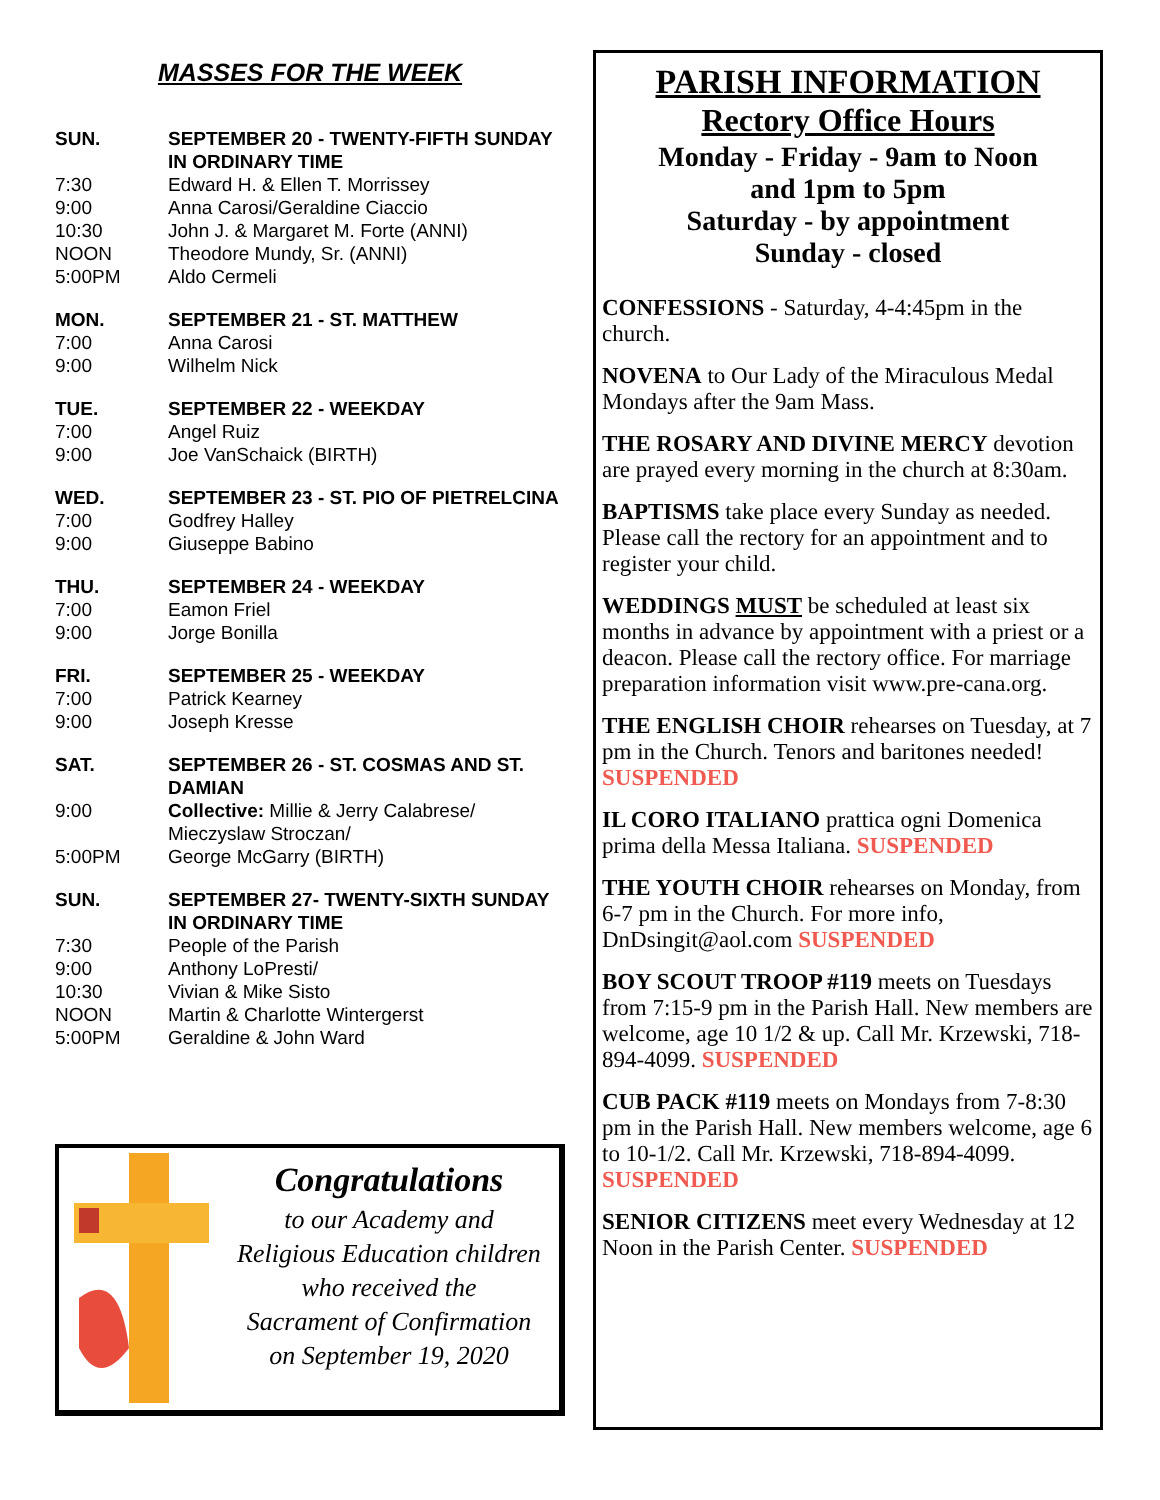MASSES FOR THE WEEK
| SUN. | SEPTEMBER 20 - TWENTY-FIFTH SUNDAY IN ORDINARY TIME |
| 7:30 | Edward H. & Ellen T. Morrissey |
| 9:00 | Anna Carosi/Geraldine Ciaccio |
| 10:30 | John J. & Margaret M. Forte (ANNI) |
| NOON | Theodore Mundy, Sr. (ANNI) |
| 5:00PM | Aldo Cermeli |
| MON. | SEPTEMBER 21 - ST. MATTHEW |
| 7:00 | Anna Carosi |
| 9:00 | Wilhelm Nick |
| TUE. | SEPTEMBER 22 - WEEKDAY |
| 7:00 | Angel Ruiz |
| 9:00 | Joe VanSchaick (BIRTH) |
| WED. | SEPTEMBER 23 - ST. PIO OF PIETRELCINA |
| 7:00 | Godfrey Halley |
| 9:00 | Giuseppe Babino |
| THU. | SEPTEMBER 24 - WEEKDAY |
| 7:00 | Eamon Friel |
| 9:00 | Jorge Bonilla |
| FRI. | SEPTEMBER 25 - WEEKDAY |
| 7:00 | Patrick Kearney |
| 9:00 | Joseph Kresse |
| SAT. | SEPTEMBER 26 - ST. COSMAS AND ST. DAMIAN |
| 9:00 | Collective: Millie & Jerry Calabrese/ Mieczyslaw Stroczan/ |
| 5:00PM | George McGarry (BIRTH) |
| SUN. | SEPTEMBER 27- TWENTY-SIXTH SUNDAY IN ORDINARY TIME |
| 7:30 | People of the Parish |
| 9:00 | Anthony LoPresti/ |
| 10:30 | Vivian & Mike Sisto |
| NOON | Martin & Charlotte Wintergerst |
| 5:00PM | Geraldine & John Ward |
Congratulations
to our Academy and
Religious Education children
who received the
Sacrament of Confirmation
on September 19, 2020
PARISH INFORMATION
Rectory Office Hours
Monday - Friday - 9am to Noon
and 1pm to 5pm
Saturday - by appointment
Sunday - closed
CONFESSIONS - Saturday, 4-4:45pm in the church.
NOVENA to Our Lady of the Miraculous Medal Mondays after the 9am Mass.
THE ROSARY AND DIVINE MERCY devotion are prayed every morning in the church at 8:30am.
BAPTISMS take place every Sunday as needed. Please call the rectory for an appointment and to register your child.
WEDDINGS MUST be scheduled at least six months in advance by appointment with a priest or a deacon. Please call the rectory office. For marriage preparation information visit www.pre-cana.org.
THE ENGLISH CHOIR rehearses on Tuesday, at 7 pm in the Church. Tenors and baritones needed! SUSPENDED
IL CORO ITALIANO prattica ogni Domenica prima della Messa Italiana. SUSPENDED
THE YOUTH CHOIR rehearses on Monday, from 6-7 pm in the Church. For more info, DnDsingit@aol.com SUSPENDED
BOY SCOUT TROOP #119 meets on Tuesdays from 7:15-9 pm in the Parish Hall. New members are welcome, age 10 1/2 & up. Call Mr. Krzewski, 718-894-4099. SUSPENDED
CUB PACK #119 meets on Mondays from 7-8:30 pm in the Parish Hall. New members welcome, age 6 to 10-1/2. Call Mr. Krzewski, 718-894-4099. SUSPENDED
SENIOR CITIZENS meet every Wednesday at 12 Noon in the Parish Center. SUSPENDED